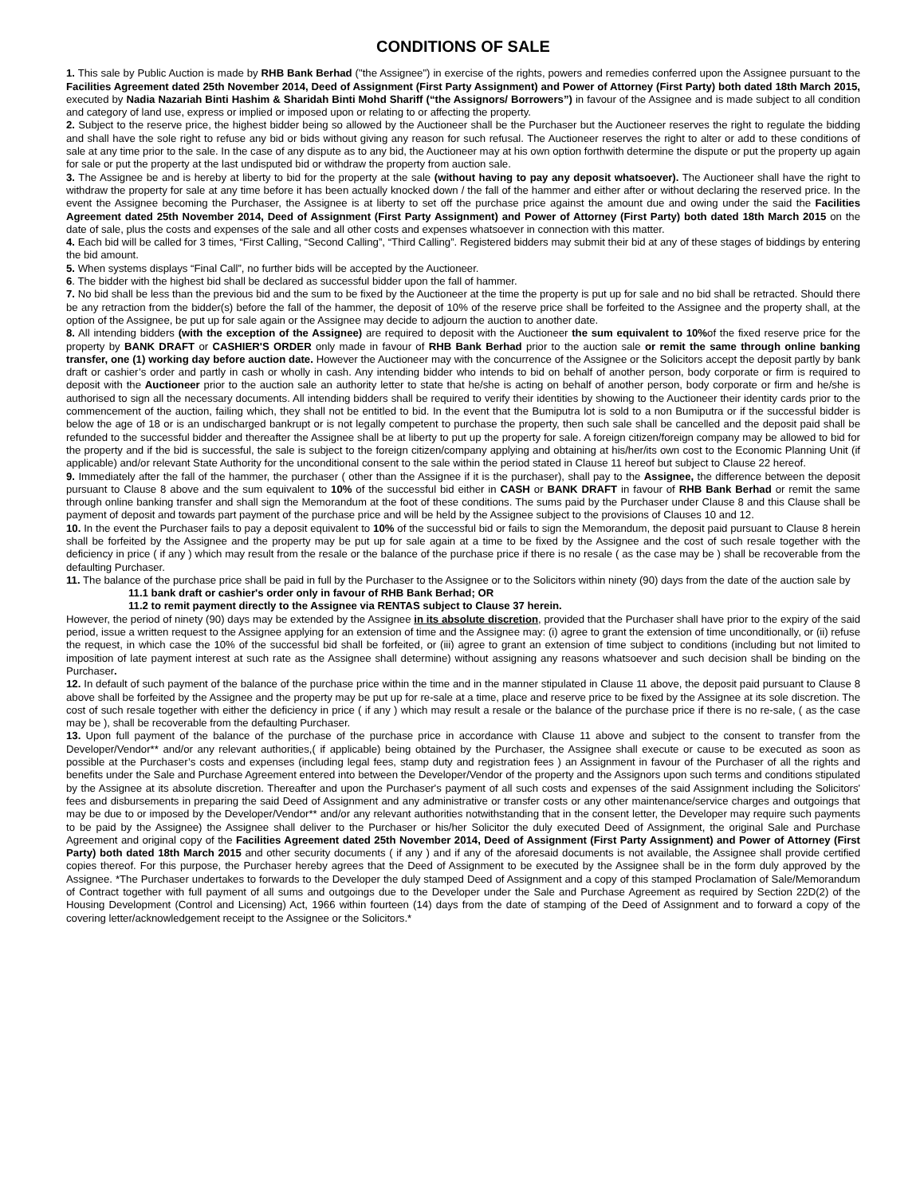CONDITIONS OF SALE
1. This sale by Public Auction is made by RHB Bank Berhad ("the Assignee") in exercise of the rights, powers and remedies conferred upon the Assignee pursuant to the Facilities Agreement dated 25th November 2014, Deed of Assignment (First Party Assignment) and Power of Attorney (First Party) both dated 18th March 2015, executed by Nadia Nazariah Binti Hashim & Sharidah Binti Mohd Shariff (“the Assignors/ Borrowers”) in favour of the Assignee and is made subject to all condition and category of land use, express or implied or imposed upon or relating to or affecting the property.
2. Subject to the reserve price, the highest bidder being so allowed by the Auctioneer shall be the Purchaser but the Auctioneer reserves the right to regulate the bidding and shall have the sole right to refuse any bid or bids without giving any reason for such refusal. The Auctioneer reserves the right to alter or add to these conditions of sale at any time prior to the sale. In the case of any dispute as to any bid, the Auctioneer may at his own option forthwith determine the dispute or put the property up again for sale or put the property at the last undisputed bid or withdraw the property from auction sale.
3. The Assignee be and is hereby at liberty to bid for the property at the sale (without having to pay any deposit whatsoever). The Auctioneer shall have the right to withdraw the property for sale at any time before it has been actually knocked down / the fall of the hammer and either after or without declaring the reserved price. In the event the Assignee becoming the Purchaser, the Assignee is at liberty to set off the purchase price against the amount due and owing under the said the Facilities Agreement dated 25th November 2014, Deed of Assignment (First Party Assignment) and Power of Attorney (First Party) both dated 18th March 2015 on the date of sale, plus the costs and expenses of the sale and all other costs and expenses whatsoever in connection with this matter.
4. Each bid will be called for 3 times, “First Calling, “Second Calling”, “Third Calling”. Registered bidders may submit their bid at any of these stages of biddings by entering the bid amount.
5. When systems displays “Final Call”, no further bids will be accepted by the Auctioneer.
6. The bidder with the highest bid shall be declared as successful bidder upon the fall of hammer.
7. No bid shall be less than the previous bid and the sum to be fixed by the Auctioneer at the time the property is put up for sale and no bid shall be retracted. Should there be any retraction from the bidder(s) before the fall of the hammer, the deposit of 10% of the reserve price shall be forfeited to the Assignee and the property shall, at the option of the Assignee, be put up for sale again or the Assignee may decide to adjourn the auction to another date.
8. All intending bidders (with the exception of the Assignee) are required to deposit with the Auctioneer the sum equivalent to 10% of the fixed reserve price for the property by BANK DRAFT or CASHIER'S ORDER only made in favour of RHB Bank Berhad prior to the auction sale or remit the same through online banking transfer, one (1) working day before auction date. However the Auctioneer may with the concurrence of the Assignee or the Solicitors accept the deposit partly by bank draft or cashier’s order and partly in cash or wholly in cash. Any intending bidder who intends to bid on behalf of another person, body corporate or firm is required to deposit with the Auctioneer prior to the auction sale an authority letter to state that he/she is acting on behalf of another person, body corporate or firm and he/she is authorised to sign all the necessary documents. All intending bidders shall be required to verify their identities by showing to the Auctioneer their identity cards prior to the commencement of the auction, failing which, they shall not be entitled to bid. In the event that the Bumiputra lot is sold to a non Bumiputra or if the successful bidder is below the age of 18 or is an undischarged bankrupt or is not legally competent to purchase the property, then such sale shall be cancelled and the deposit paid shall be refunded to the successful bidder and thereafter the Assignee shall be at liberty to put up the property for sale. A foreign citizen/foreign company may be allowed to bid for the property and if the bid is successful, the sale is subject to the foreign citizen/company applying and obtaining at his/her/its own cost to the Economic Planning Unit (if applicable) and/or relevant State Authority for the unconditional consent to the sale within the period stated in Clause 11 hereof but subject to Clause 22 hereof.
9. Immediately after the fall of the hammer, the purchaser ( other than the Assignee if it is the purchaser), shall pay to the Assignee, the difference between the deposit pursuant to Clause 8 above and the sum equivalent to 10% of the successful bid either in CASH or BANK DRAFT in favour of RHB Bank Berhad or remit the same through online banking transfer and shall sign the Memorandum at the foot of these conditions. The sums paid by the Purchaser under Clause 8 and this Clause shall be payment of deposit and towards part payment of the purchase price and will be held by the Assignee subject to the provisions of Clauses 10 and 12.
10. In the event the Purchaser fails to pay a deposit equivalent to 10% of the successful bid or fails to sign the Memorandum, the deposit paid pursuant to Clause 8 herein shall be forfeited by the Assignee and the property may be put up for sale again at a time to be fixed by the Assignee and the cost of such resale together with the deficiency in price ( if any ) which may result from the resale or the balance of the purchase price if there is no resale ( as the case may be ) shall be recoverable from the defaulting Purchaser.
11. The balance of the purchase price shall be paid in full by the Purchaser to the Assignee or to the Solicitors within ninety (90) days from the date of the auction sale by
11.1 bank draft or cashier's order only in favour of RHB Bank Berhad; OR
11.2 to remit payment directly to the Assignee via RENTAS subject to Clause 37 herein.
However, the period of ninety (90) days may be extended by the Assignee in its absolute discretion, provided that the Purchaser shall have prior to the expiry of the said period, issue a written request to the Assignee applying for an extension of time and the Assignee may: (i) agree to grant the extension of time unconditionally, or (ii) refuse the request, in which case the 10% of the successful bid shall be forfeited, or (iii) agree to grant an extension of time subject to conditions (including but not limited to imposition of late payment interest at such rate as the Assignee shall determine) without assigning any reasons whatsoever and such decision shall be binding on the Purchaser.
12. In default of such payment of the balance of the purchase price within the time and in the manner stipulated in Clause 11 above, the deposit paid pursuant to Clause 8 above shall be forfeited by the Assignee and the property may be put up for re-sale at a time, place and reserve price to be fixed by the Assignee at its sole discretion. The cost of such resale together with either the deficiency in price ( if any ) which may result a resale or the balance of the purchase price if there is no re-sale, ( as the case may be ), shall be recoverable from the defaulting Purchaser.
13. Upon full payment of the balance of the purchase of the purchase price in accordance with Clause 11 above and subject to the consent to transfer from the Developer/Vendor** and/or any relevant authorities,( if applicable) being obtained by the Purchaser, the Assignee shall execute or cause to be executed as soon as possible at the Purchaser’s costs and expenses (including legal fees, stamp duty and registration fees ) an Assignment in favour of the Purchaser of all the rights and benefits under the Sale and Purchase Agreement entered into between the Developer/Vendor of the property and the Assignors upon such terms and conditions stipulated by the Assignee at its absolute discretion. Thereafter and upon the Purchaser's payment of all such costs and expenses of the said Assignment including the Solicitors' fees and disbursements in preparing the said Deed of Assignment and any administrative or transfer costs or any other maintenance/service charges and outgoings that may be due to or imposed by the Developer/Vendor** and/or any relevant authorities notwithstanding that in the consent letter, the Developer may require such payments to be paid by the Assignee) the Assignee shall deliver to the Purchaser or his/her Solicitor the duly executed Deed of Assignment, the original Sale and Purchase Agreement and original copy of the Facilities Agreement dated 25th November 2014, Deed of Assignment (First Party Assignment) and Power of Attorney (First Party) both dated 18th March 2015 and other security documents ( if any ) and if any of the aforesaid documents is not available, the Assignee shall provide certified copies thereof. For this purpose, the Purchaser hereby agrees that the Deed of Assignment to be executed by the Assignee shall be in the form duly approved by the Assignee. *The Purchaser undertakes to forwards to the Developer the duly stamped Deed of Assignment and a copy of this stamped Proclamation of Sale/Memorandum of Contract together with full payment of all sums and outgoings due to the Developer under the Sale and Purchase Agreement as required by Section 22D(2) of the Housing Development (Control and Licensing) Act, 1966 within fourteen (14) days from the date of stamping of the Deed of Assignment and to forward a copy of the covering letter/acknowledgement receipt to the Assignee or the Solicitors.*